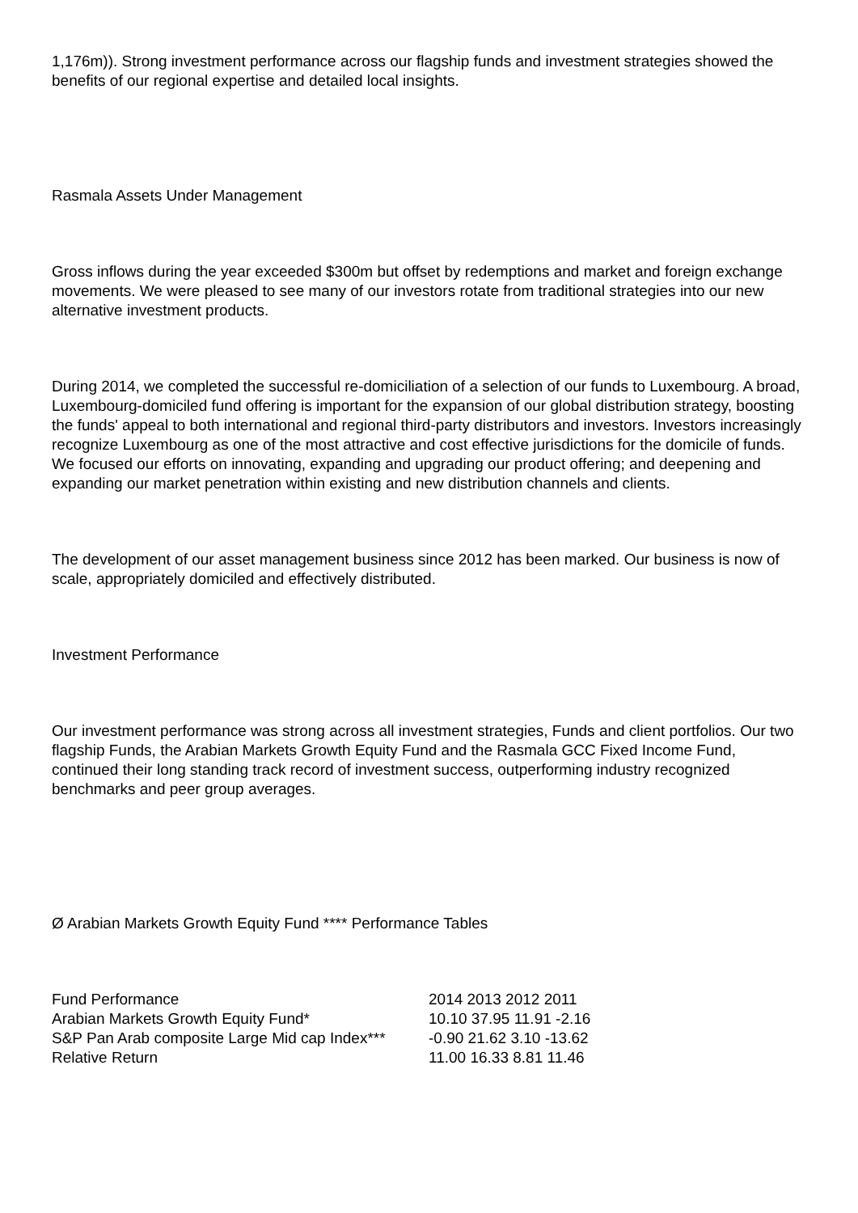1,176m)). Strong investment performance across our flagship funds and investment strategies showed the benefits of our regional expertise and detailed local insights.
Rasmala Assets Under Management
Gross inflows during the year exceeded $300m but offset by redemptions and market and foreign exchange movements. We were pleased to see many of our investors rotate from traditional strategies into our new alternative investment products.
During 2014, we completed the successful re-domiciliation of a selection of our funds to Luxembourg. A broad, Luxembourg-domiciled fund offering is important for the expansion of our global distribution strategy, boosting the funds' appeal to both international and regional third-party distributors and investors. Investors increasingly recognize Luxembourg as one of the most attractive and cost effective jurisdictions for the domicile of funds. We focused our efforts on innovating, expanding and upgrading our product offering; and deepening and expanding our market penetration within existing and new distribution channels and clients.
The development of our asset management business since 2012 has been marked. Our business is now of scale, appropriately domiciled and effectively distributed.
Investment Performance
Our investment performance was strong across all investment strategies, Funds and client portfolios. Our two flagship Funds, the Arabian Markets Growth Equity Fund and the Rasmala GCC Fixed Income Fund, continued their long standing track record of investment success, outperforming industry recognized benchmarks and peer group averages.
Ø Arabian Markets Growth Equity Fund **** Performance Tables
| Fund Performance | 2014 2013 2012 2011 |
| Arabian Markets Growth Equity Fund* | 10.10 37.95 11.91 -2.16 |
| S&P Pan Arab composite Large Mid cap Index*** | -0.90 21.62 3.10 -13.62 |
| Relative Return | 11.00 16.33 8.81 11.46 |